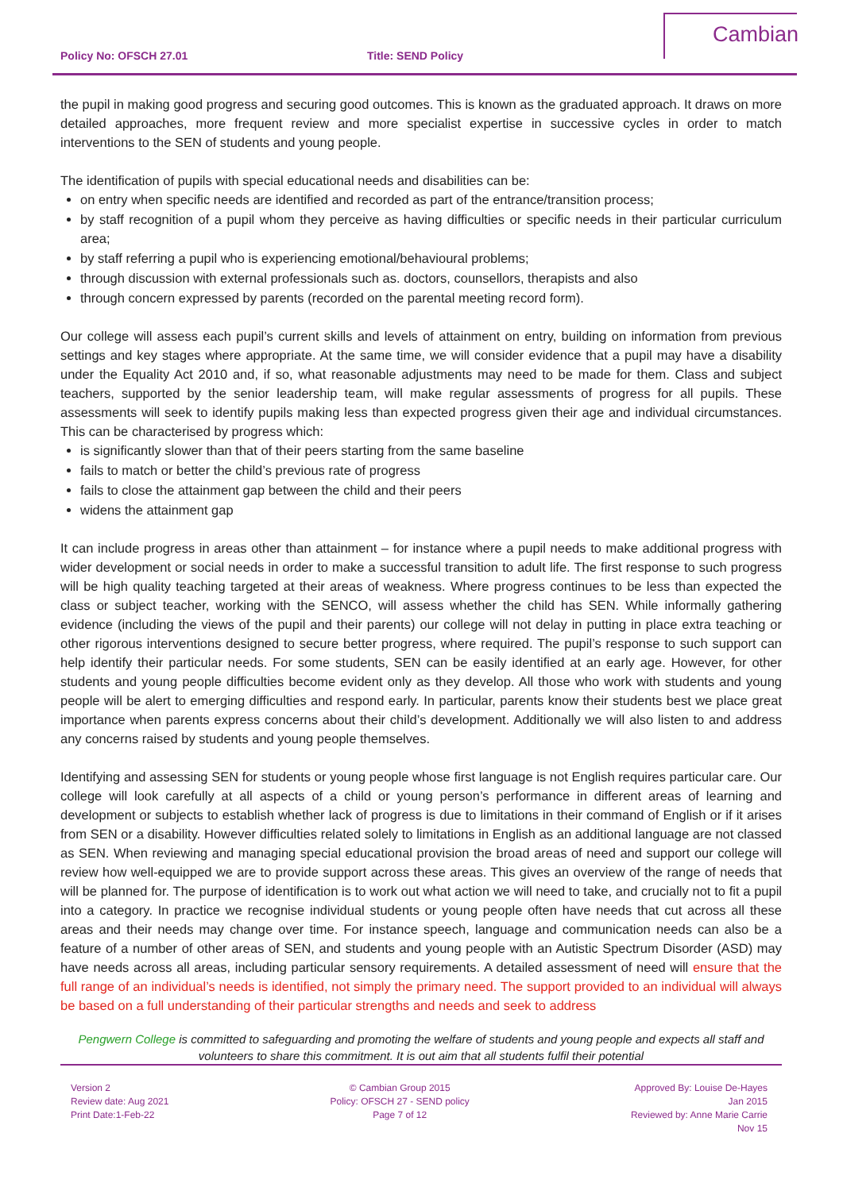Policy No: OFSCH 27.01 Title: SEND Policy
Cambian
the pupil in making good progress and securing good outcomes. This is known as the graduated approach. It draws on more detailed approaches, more frequent review and more specialist expertise in successive cycles in order to match interventions to the SEN of students and young people.
The identification of pupils with special educational needs and disabilities can be:
on entry when specific needs are identified and recorded as part of the entrance/transition process;
by staff recognition of a pupil whom they perceive as having difficulties or specific needs in their particular curriculum area;
by staff referring a pupil who is experiencing emotional/behavioural problems;
through discussion with external professionals such as. doctors, counsellors, therapists and also
through concern expressed by parents (recorded on the parental meeting record form).
Our college will assess each pupil’s current skills and levels of attainment on entry, building on information from previous settings and key stages where appropriate. At the same time, we will consider evidence that a pupil may have a disability under the Equality Act 2010 and, if so, what reasonable adjustments may need to be made for them. Class and subject teachers, supported by the senior leadership team, will make regular assessments of progress for all pupils. These assessments will seek to identify pupils making less than expected progress given their age and individual circumstances. This can be characterised by progress which:
is significantly slower than that of their peers starting from the same baseline
fails to match or better the child’s previous rate of progress
fails to close the attainment gap between the child and their peers
widens the attainment gap
It can include progress in areas other than attainment – for instance where a pupil needs to make additional progress with wider development or social needs in order to make a successful transition to adult life. The first response to such progress will be high quality teaching targeted at their areas of weakness. Where progress continues to be less than expected the class or subject teacher, working with the SENCO, will assess whether the child has SEN. While informally gathering evidence (including the views of the pupil and their parents) our college will not delay in putting in place extra teaching or other rigorous interventions designed to secure better progress, where required. The pupil’s response to such support can help identify their particular needs. For some students, SEN can be easily identified at an early age. However, for other students and young people difficulties become evident only as they develop. All those who work with students and young people will be alert to emerging difficulties and respond early. In particular, parents know their students best we place great importance when parents express concerns about their child’s development. Additionally we will also listen to and address any concerns raised by students and young people themselves.
Identifying and assessing SEN for students or young people whose first language is not English requires particular care. Our college will look carefully at all aspects of a child or young person’s performance in different areas of learning and development or subjects to establish whether lack of progress is due to limitations in their command of English or if it arises from SEN or a disability. However difficulties related solely to limitations in English as an additional language are not classed as SEN. When reviewing and managing special educational provision the broad areas of need and support our college will review how well-equipped we are to provide support across these areas. This gives an overview of the range of needs that will be planned for. The purpose of identification is to work out what action we will need to take, and crucially not to fit a pupil into a category. In practice we recognise individual students or young people often have needs that cut across all these areas and their needs may change over time. For instance speech, language and communication needs can also be a feature of a number of other areas of SEN, and students and young people with an Autistic Spectrum Disorder (ASD) may have needs across all areas, including particular sensory requirements. A detailed assessment of need will ensure that the full range of an individual’s needs is identified, not simply the primary need. The support provided to an individual will always be based on a full understanding of their particular strengths and needs and seek to address
Pengwern College is committed to safeguarding and promoting the welfare of students and young people and expects all staff and volunteers to share this commitment. It is out aim that all students fulfil their potential
Version 2
Review date: Aug 2021
Print Date:1-Feb-22
© Cambian Group 2015
Policy: OFSCH 27 - SEND policy
Page 7 of 12
Approved By: Louise De-Hayes
Jan 2015
Reviewed by: Anne Marie Carrie
Nov 15